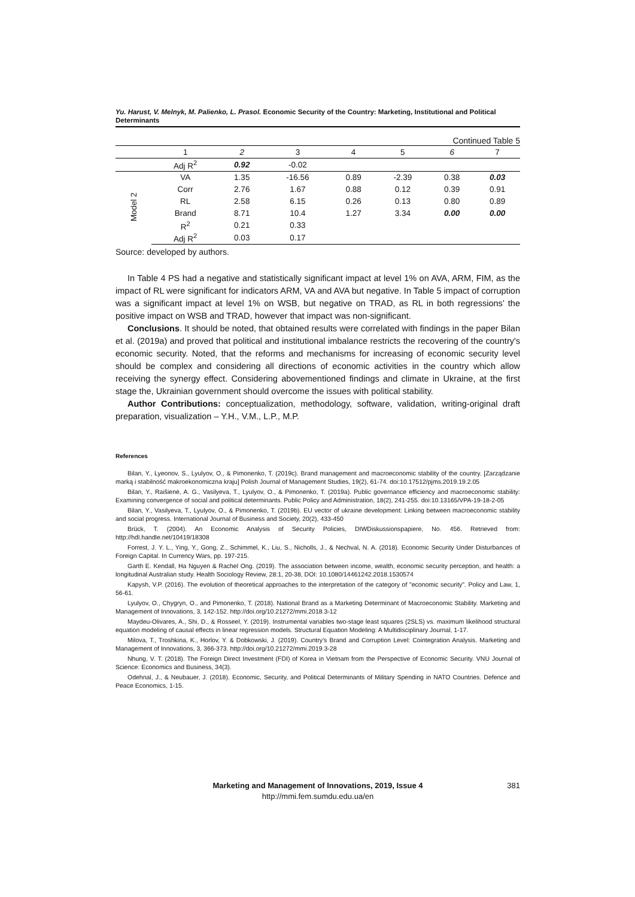Yu. Harust, V. Melnyk, M. Palienko, L. Prasol. Economic Security of the Country: Marketing, Institutional and Political Determinants
Continued Table 5
| | 1 | 2 | 3 | 4 | 5 | 6 | 7 |
| --- | --- | --- | --- | --- | --- | --- | --- |
| | Adj R<sup>2</sup> | 0.92 | -0.02 | | | | |
| Model 2 | VA | 1.35 | -16.56 | 0.89 | -2.39 | 0.38 | 0.03 |
| | Corr | 2.76 | 1.67 | 0.88 | 0.12 | 0.39 | 0.91 |
| | RL | 2.58 | 6.15 | 0.26 | 0.13 | 0.80 | 0.89 |
| | Brand | 8.71 | 10.4 | 1.27 | 3.34 | 0.00 | 0.00 |
| | R<sup>2</sup> | 0.21 | 0.33 | | | | |
| | Adj R<sup>2</sup> | 0.03 | 0.17 | | | | |
Source: developed by authors.
In Table 4 PS had a negative and statistically significant impact at level 1% on AVA, ARM, FIM, as the impact of RL were significant for indicators ARM, VA and AVA but negative. In Table 5 impact of corruption was a significant impact at level 1% on WSB, but negative on TRAD, as RL in both regressions’ the positive impact on WSB and TRAD, however that impact was non-significant.
Conclusions. It should be noted, that obtained results were correlated with findings in the paper Bilan et al. (2019a) and proved that political and institutional imbalance restricts the recovering of the country's economic security. Noted, that the reforms and mechanisms for increasing of economic security level should be complex and considering all directions of economic activities in the country which allow receiving the synergy effect. Considering abovementioned findings and climate in Ukraine, at the first stage the, Ukrainian government should overcome the issues with political stability.
Author Contributions: conceptualization, methodology, software, validation, writing-original draft preparation, visualization – Y.H., V.M., L.P., M.P.
References
Bilan, Y., Lyeonov, S., Lyulyov, O., & Pimonenko, T. (2019c). Brand management and macroeconomic stability of the country. [Zarządzanie marką i stabilność makroekonomiczna kraju] Polish Journal of Management Studies, 19(2), 61-74. doi:10.17512/pjms.2019.19.2.05
Bilan, Y., Raišienė, A. G., Vasilyeva, T., Lyulyov, O., & Pimonenko, T. (2019a). Public governance efficiency and macroeconomic stability: Examining convergence of social and political determinants. Public Policy and Administration, 18(2), 241-255. doi:10.13165/VPA-19-18-2-05
Bilan, Y., Vasilyeva, T., Lyulyov, O., & Pimonenko, T. (2019b). EU vector of ukraine development: Linking between macroeconomic stability and social progress. International Journal of Business and Society, 20(2), 433-450
Brück, T. (2004). An Economic Analysis of Security Policies, DIWDiskussionspapiere, No. 456. Retrieved from: http://hdl.handle.net/10419/18308
Forrest, J. Y. L., Ying, Y., Gong, Z., Schimmel, K., Liu, S., Nicholls, J., & Nechval, N. A. (2018). Economic Security Under Disturbances of Foreign Capital. In Currency Wars, pp. 197-215.
Garth E. Kendall, Ha Nguyen & Rachel Ong. (2019). The association between income, wealth, economic security perception, and health: a longitudinal Australian study. Health Sociology Review, 28:1, 20-38, DOI: 10.1080/14461242.2018.1530574
Kapysh, V.P. (2016). The evolution of theoretical approaches to the interpretation of the category of "economic security". Policy and Law, 1, 56-61.
Lyulyov, O., Chygryn, O., and Pimonenko, T. (2018). National Brand as a Marketing Determinant of Macroeconomic Stability. Marketing and Management of Innovations, 3, 142-152. http://doi.org/10.21272/mmi.2018.3-12
Maydeu-Olivares, A., Shi, D., & Rosseel, Y. (2019). Instrumental variables two-stage least squares (2SLS) vs. maximum likelihood structural equation modeling of causal effects in linear regression models. Structural Equation Modeling: A Multidisciplinary Journal, 1-17.
Milova, T., Troshkina, K., Horlov, Y. & Dobkowski, J. (2019). Country’s Brand and Corruption Level: Cointegration Analysis. Marketing and Management of Innovations, 3, 366-373. http://doi.org/10.21272/mmi.2019.3-28
Nhung, V. T. (2018). The Foreign Direct Investment (FDI) of Korea in Vietnam from the Perspective of Economic Security. VNU Journal of Science: Economics and Business, 34(3).
Odehnal, J., & Neubauer, J. (2018). Economic, Security, and Political Determinants of Military Spending in NATO Countries. Defence and Peace Economics, 1-15.
Marketing and Management of Innovations, 2019, Issue 4
http://mmi.fem.sumdu.edu.ua/en
381